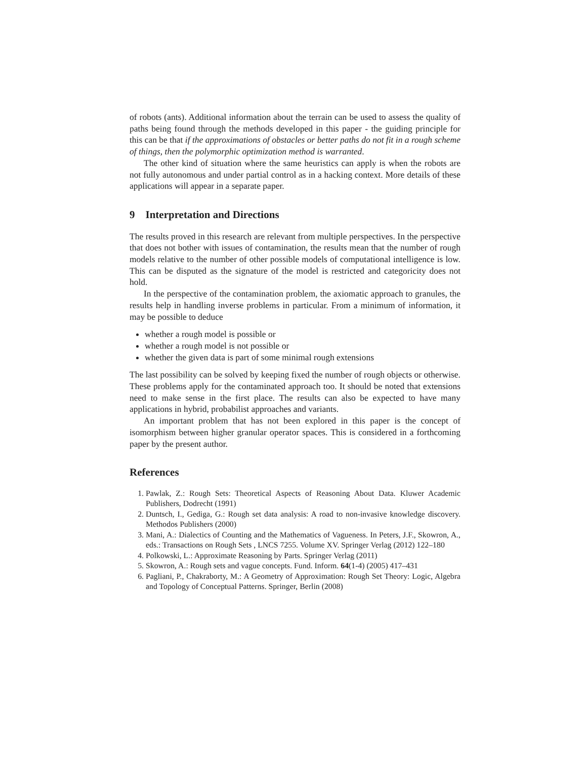of robots (ants). Additional information about the terrain can be used to assess the quality of paths being found through the methods developed in this paper - the guiding principle for this can be that if the approximations of obstacles or better paths do not fit in a rough scheme of things, then the polymorphic optimization method is warranted.
The other kind of situation where the same heuristics can apply is when the robots are not fully autonomous and under partial control as in a hacking context. More details of these applications will appear in a separate paper.
9 Interpretation and Directions
The results proved in this research are relevant from multiple perspectives. In the perspective that does not bother with issues of contamination, the results mean that the number of rough models relative to the number of other possible models of computational intelligence is low. This can be disputed as the signature of the model is restricted and categoricity does not hold.
In the perspective of the contamination problem, the axiomatic approach to granules, the results help in handling inverse problems in particular. From a minimum of information, it may be possible to deduce
whether a rough model is possible or
whether a rough model is not possible or
whether the given data is part of some minimal rough extensions
The last possibility can be solved by keeping fixed the number of rough objects or otherwise. These problems apply for the contaminated approach too. It should be noted that extensions need to make sense in the first place. The results can also be expected to have many applications in hybrid, probabilist approaches and variants.
An important problem that has not been explored in this paper is the concept of isomorphism between higher granular operator spaces. This is considered in a forthcoming paper by the present author.
References
1. Pawlak, Z.: Rough Sets: Theoretical Aspects of Reasoning About Data. Kluwer Academic Publishers, Dodrecht (1991)
2. Duntsch, I., Gediga, G.: Rough set data analysis: A road to non-invasive knowledge discovery. Methodos Publishers (2000)
3. Mani, A.: Dialectics of Counting and the Mathematics of Vagueness. In Peters, J.F., Skowron, A., eds.: Transactions on Rough Sets , LNCS 7255. Volume XV. Springer Verlag (2012) 122–180
4. Polkowski, L.: Approximate Reasoning by Parts. Springer Verlag (2011)
5. Skowron, A.: Rough sets and vague concepts. Fund. Inform. 64(1-4) (2005) 417–431
6. Pagliani, P., Chakraborty, M.: A Geometry of Approximation: Rough Set Theory: Logic, Algebra and Topology of Conceptual Patterns. Springer, Berlin (2008)